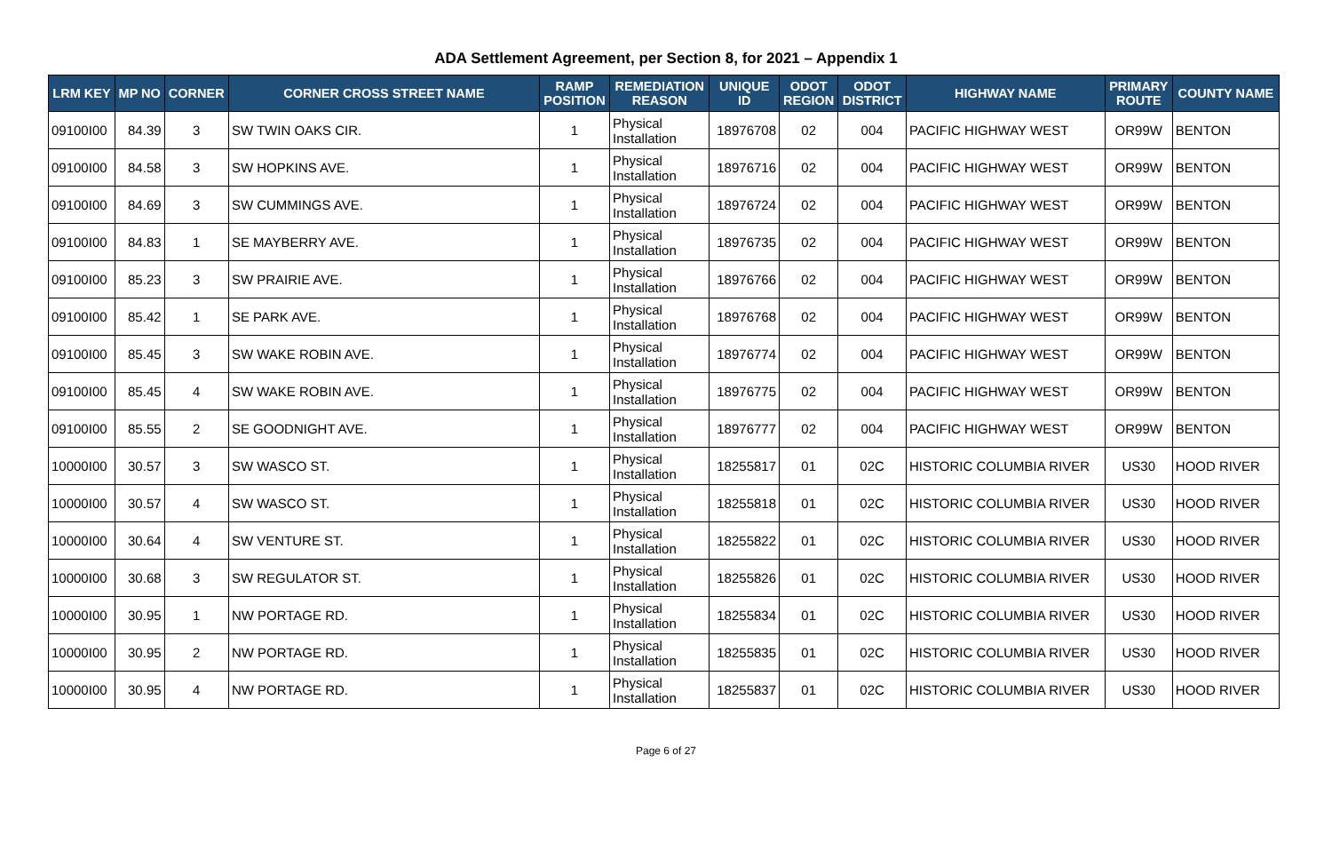ADA Settlement Agreement, per Section 8, for 2021 – Appendix 1
| LRM KEY | MP NO | CORNER | CORNER CROSS STREET NAME | RAMP POSITION | REMEDIATION REASON | UNIQUE ID | ODOT REGION | ODOT DISTRICT | HIGHWAY NAME | PRIMARY ROUTE | COUNTY NAME |
| --- | --- | --- | --- | --- | --- | --- | --- | --- | --- | --- | --- |
| 09100I00 | 84.39 | 3 | SW TWIN OAKS CIR. | 1 | Physical Installation | 18976708 | 02 | 004 | PACIFIC HIGHWAY WEST | OR99W | BENTON |
| 09100I00 | 84.58 | 3 | SW HOPKINS AVE. | 1 | Physical Installation | 18976716 | 02 | 004 | PACIFIC HIGHWAY WEST | OR99W | BENTON |
| 09100I00 | 84.69 | 3 | SW CUMMINGS AVE. | 1 | Physical Installation | 18976724 | 02 | 004 | PACIFIC HIGHWAY WEST | OR99W | BENTON |
| 09100I00 | 84.83 | 1 | SE MAYBERRY AVE. | 1 | Physical Installation | 18976735 | 02 | 004 | PACIFIC HIGHWAY WEST | OR99W | BENTON |
| 09100I00 | 85.23 | 3 | SW PRAIRIE AVE. | 1 | Physical Installation | 18976766 | 02 | 004 | PACIFIC HIGHWAY WEST | OR99W | BENTON |
| 09100I00 | 85.42 | 1 | SE PARK AVE. | 1 | Physical Installation | 18976768 | 02 | 004 | PACIFIC HIGHWAY WEST | OR99W | BENTON |
| 09100I00 | 85.45 | 3 | SW WAKE ROBIN AVE. | 1 | Physical Installation | 18976774 | 02 | 004 | PACIFIC HIGHWAY WEST | OR99W | BENTON |
| 09100I00 | 85.45 | 4 | SW WAKE ROBIN AVE. | 1 | Physical Installation | 18976775 | 02 | 004 | PACIFIC HIGHWAY WEST | OR99W | BENTON |
| 09100I00 | 85.55 | 2 | SE GOODNIGHT AVE. | 1 | Physical Installation | 18976777 | 02 | 004 | PACIFIC HIGHWAY WEST | OR99W | BENTON |
| 10000I00 | 30.57 | 3 | SW WASCO ST. | 1 | Physical Installation | 18255817 | 01 | 02C | HISTORIC COLUMBIA RIVER | US30 | HOOD RIVER |
| 10000I00 | 30.57 | 4 | SW WASCO ST. | 1 | Physical Installation | 18255818 | 01 | 02C | HISTORIC COLUMBIA RIVER | US30 | HOOD RIVER |
| 10000I00 | 30.64 | 4 | SW VENTURE ST. | 1 | Physical Installation | 18255822 | 01 | 02C | HISTORIC COLUMBIA RIVER | US30 | HOOD RIVER |
| 10000I00 | 30.68 | 3 | SW REGULATOR ST. | 1 | Physical Installation | 18255826 | 01 | 02C | HISTORIC COLUMBIA RIVER | US30 | HOOD RIVER |
| 10000I00 | 30.95 | 1 | NW PORTAGE RD. | 1 | Physical Installation | 18255834 | 01 | 02C | HISTORIC COLUMBIA RIVER | US30 | HOOD RIVER |
| 10000I00 | 30.95 | 2 | NW PORTAGE RD. | 1 | Physical Installation | 18255835 | 01 | 02C | HISTORIC COLUMBIA RIVER | US30 | HOOD RIVER |
| 10000I00 | 30.95 | 4 | NW PORTAGE RD. | 1 | Physical Installation | 18255837 | 01 | 02C | HISTORIC COLUMBIA RIVER | US30 | HOOD RIVER |
Page 6 of 27